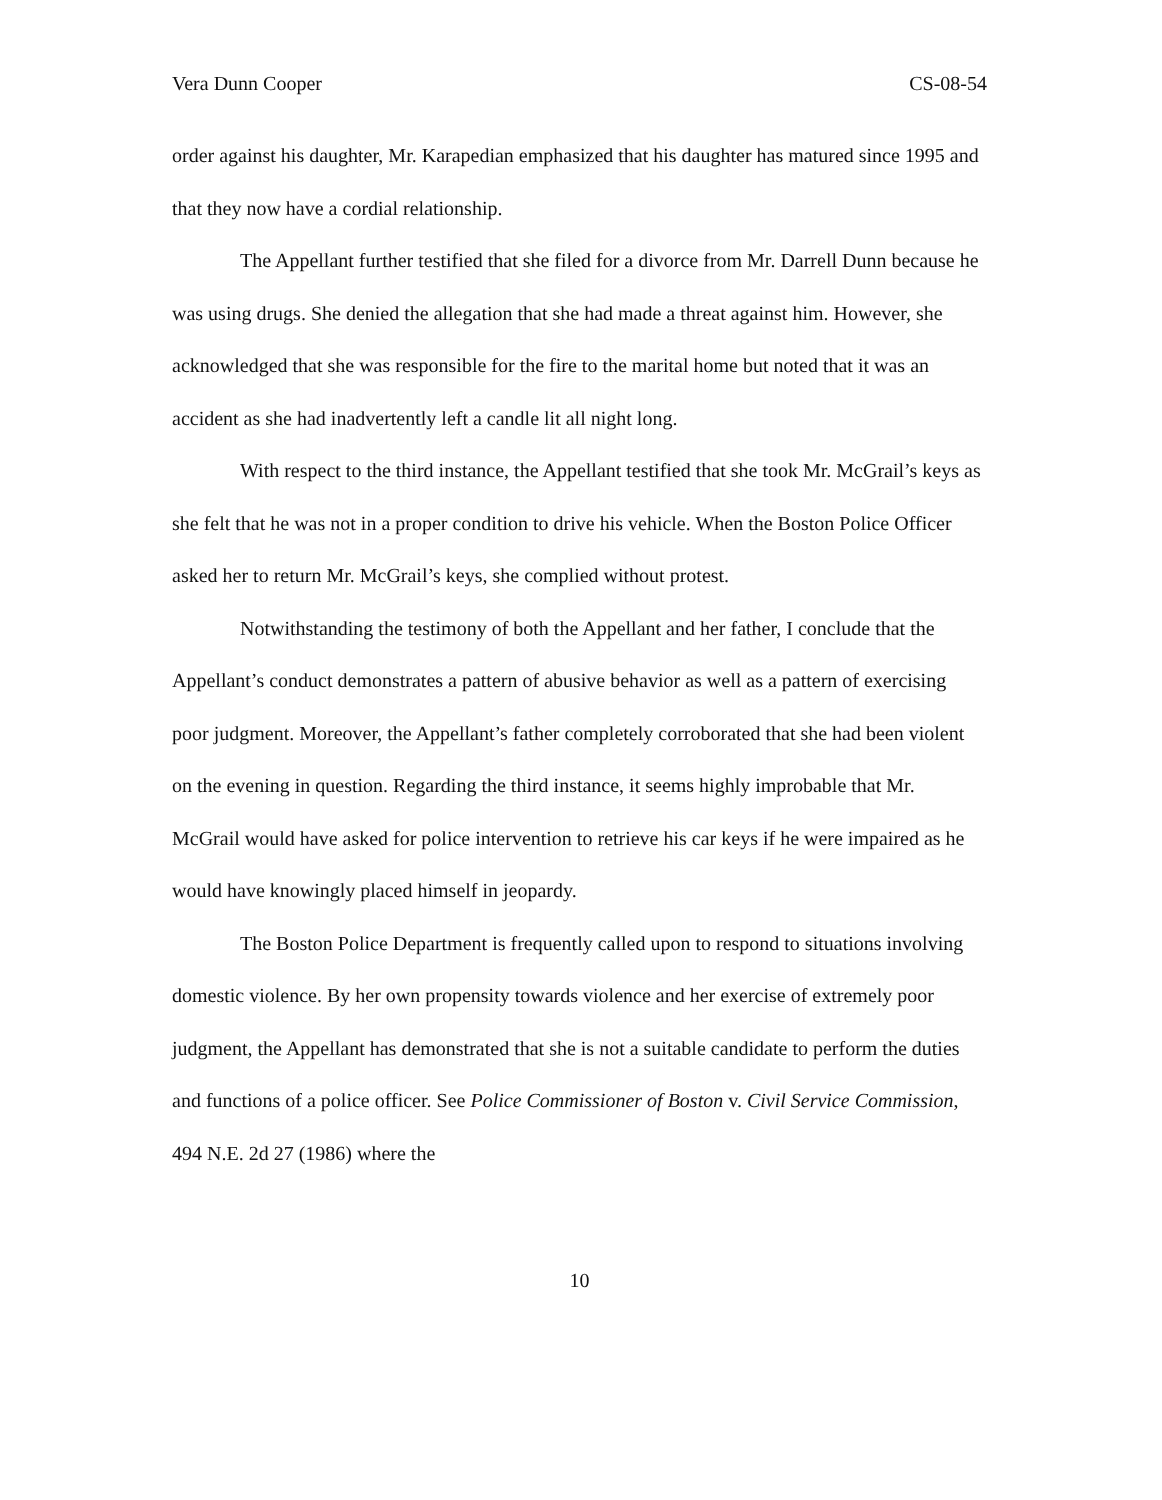Vera Dunn Cooper CS-08-54
order against his daughter, Mr. Karapedian emphasized that his daughter has matured since 1995 and that they now have a cordial relationship.
The Appellant further testified that she filed for a divorce from Mr. Darrell Dunn because he was using drugs. She denied the allegation that she had made a threat against him. However, she acknowledged that she was responsible for the fire to the marital home but noted that it was an accident as she had inadvertently left a candle lit all night long.
With respect to the third instance, the Appellant testified that she took Mr. McGrail’s keys as she felt that he was not in a proper condition to drive his vehicle. When the Boston Police Officer asked her to return Mr. McGrail’s keys, she complied without protest.
Notwithstanding the testimony of both the Appellant and her father, I conclude that the Appellant’s conduct demonstrates a pattern of abusive behavior as well as a pattern of exercising poor judgment. Moreover, the Appellant’s father completely corroborated that she had been violent on the evening in question. Regarding the third instance, it seems highly improbable that Mr. McGrail would have asked for police intervention to retrieve his car keys if he were impaired as he would have knowingly placed himself in jeopardy.
The Boston Police Department is frequently called upon to respond to situations involving domestic violence. By her own propensity towards violence and her exercise of extremely poor judgment, the Appellant has demonstrated that she is not a suitable candidate to perform the duties and functions of a police officer. See Police Commissioner of Boston v. Civil Service Commission, 494 N.E. 2d 27 (1986) where the
10